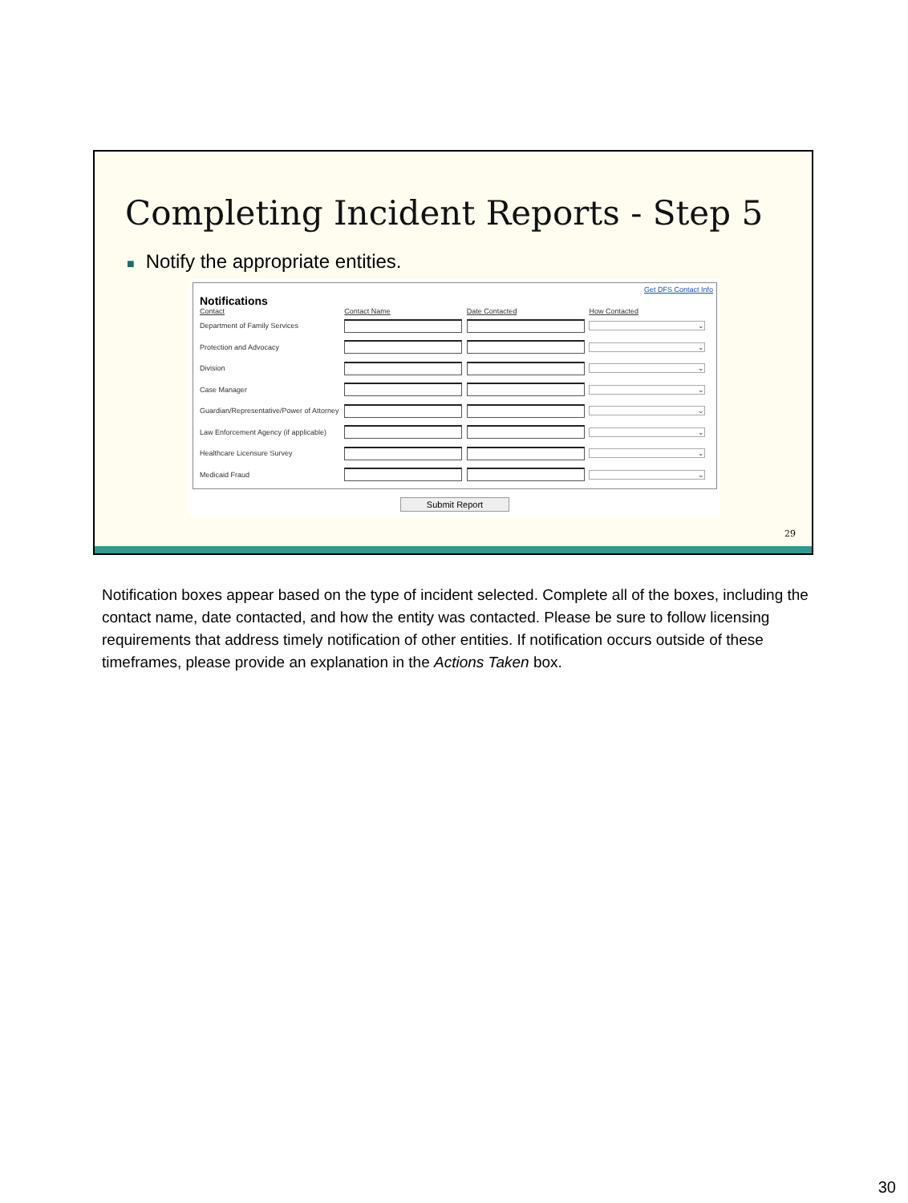Completing Incident Reports - Step 5
■ Notify the appropriate entities.
Get DFS Contact Info
Notifications
| Contact | Contact Name | Date Contacted | How Contacted |
| --- | --- | --- | --- |
| Department of Family Services | | | ⌄ |
| Protection and Advocacy | | | ⌄ |
| Division | | | ⌄ |
| Case Manager | | | ⌄ |
| Guardian/Representative/Power of Attorney | | | ⌄ |
| Law Enforcement Agency (if applicable) | | | ⌄ |
| Healthcare Licensure Survey | | | ⌄ |
| Medicaid Fraud | | | ⌄ |
Submit Report
29
Notification boxes appear based on the type of incident selected. Complete all of the boxes, including the contact name, date contacted, and how the entity was contacted. Please be sure to follow licensing requirements that address timely notification of other entities. If notification occurs outside of these timeframes, please provide an explanation in the Actions Taken box.
30